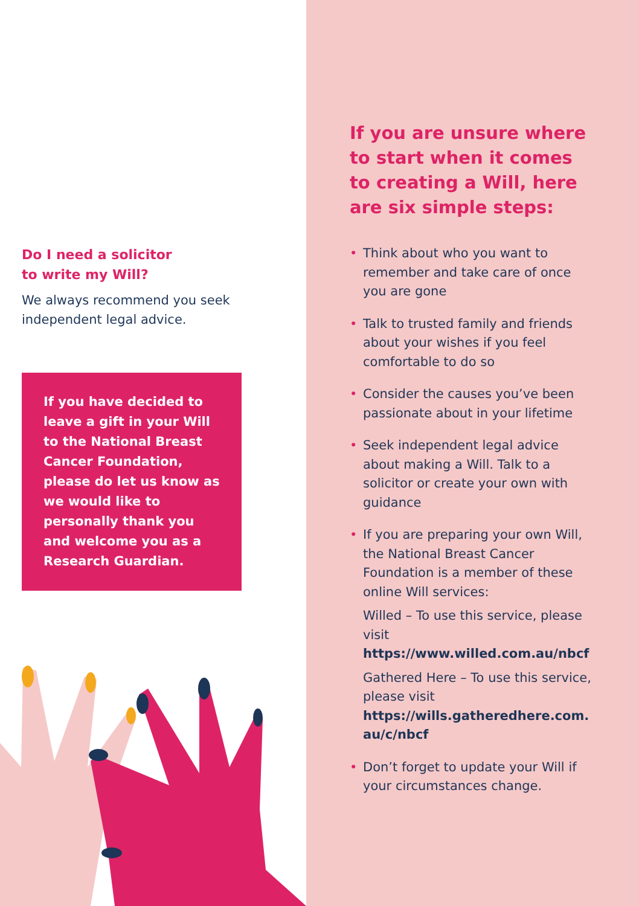Do I need a solicitor
to write my Will?
We always recommend you seek independent legal advice.
If you have decided to leave a gift in your Will to the National Breast Cancer Foundation, please do let us know as we would like to personally thank you and welcome you as a Research Guardian.
If you are unsure where to start when it comes to creating a Will, here are six simple steps:
• Think about who you want to remember and take care of once you are gone
• Talk to trusted family and friends about your wishes if you feel comfortable to do so
• Consider the causes you’ve been passionate about in your lifetime
• Seek independent legal advice about making a Will. Talk to a solicitor or create your own with guidance
• If you are preparing your own Will, the National Breast Cancer Foundation is a member of these online Will services:
Willed – To use this service, please visit https://www.willed.com.au/nbcf
Gathered Here – To use this service, please visit https://wills.gatheredhere.com.
au/c/nbcf
• Don’t forget to update your Will if your circumstances change.